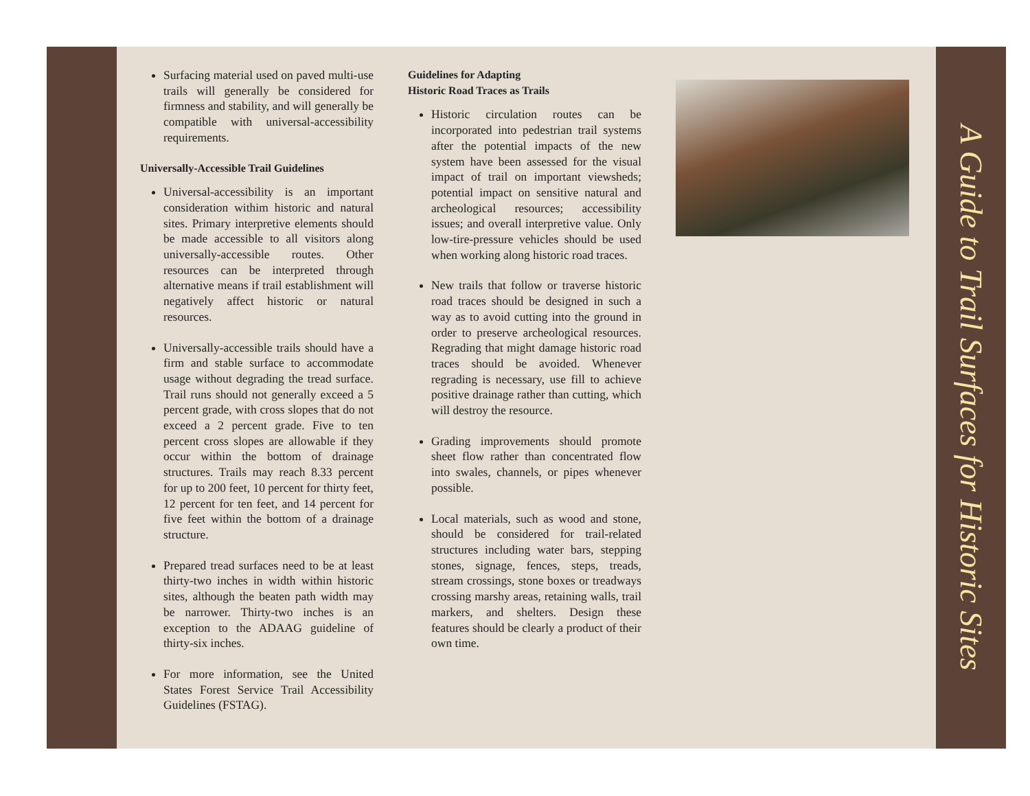Surfacing material used on paved multi-use trails will generally be considered for firmness and stability, and will generally be compatible with universal-accessibility requirements.
Universally-Accessible Trail Guidelines
Universal-accessibility is an important consideration withim historic and natural sites. Primary interpretive elements should be made accessible to all visitors along universally-accessible routes. Other resources can be interpreted through alternative means if trail establishment will negatively affect historic or natural resources.
Universally-accessible trails should have a firm and stable surface to accommodate usage without degrading the tread surface. Trail runs should not generally exceed a 5 percent grade, with cross slopes that do not exceed a 2 percent grade. Five to ten percent cross slopes are allowable if they occur within the bottom of drainage structures. Trails may reach 8.33 percent for up to 200 feet, 10 percent for thirty feet, 12 percent for ten feet, and 14 percent for five feet within the bottom of a drainage structure.
Prepared tread surfaces need to be at least thirty-two inches in width within historic sites, although the beaten path width may be narrower. Thirty-two inches is an exception to the ADAAG guideline of thirty-six inches.
For more information, see the United States Forest Service Trail Accessibility Guidelines (FSTAG).
Guidelines for Adapting
Historic Road Traces as Trails
Historic circulation routes can be incorporated into pedestrian trail systems after the potential impacts of the new system have been assessed for the visual impact of trail on important viewsheds; potential impact on sensitive natural and archeological resources; accessibility issues; and overall interpretive value. Only low-tire-pressure vehicles should be used when working along historic road traces.
New trails that follow or traverse historic road traces should be designed in such a way as to avoid cutting into the ground in order to preserve archeological resources. Regrading that might damage historic road traces should be avoided. Whenever regrading is necessary, use fill to achieve positive drainage rather than cutting, which will destroy the resource.
Grading improvements should promote sheet flow rather than concentrated flow into swales, channels, or pipes whenever possible.
Local materials, such as wood and stone, should be considered for trail-related structures including water bars, stepping stones, signage, fences, steps, treads, stream crossings, stone boxes or treadways crossing marshy areas, retaining walls, trail markers, and shelters. Design these features should be clearly a product of their own time.
A Guide to Trail Surfaces for Historic Sites